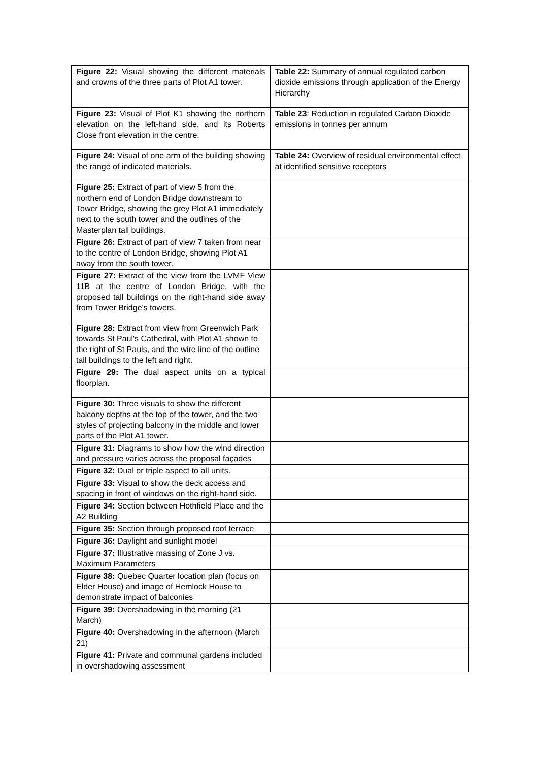| Figure 22: Visual showing the different materials and crowns of the three parts of Plot A1 tower. | Table 22: Summary of annual regulated carbon dioxide emissions through application of the Energy Hierarchy |
| Figure 23: Visual of Plot K1 showing the northern elevation on the left-hand side, and its Roberts Close front elevation in the centre. | Table 23 : Reduction in regulated Carbon Dioxide emissions in tonnes per annum |
| Figure 24: Visual of one arm of the building showing the range of indicated materials. | Table 24: Overview of residual environmental effect at identified sensitive receptors |
| Figure 25: Extract of part of view 5 from the northern end of London Bridge downstream to Tower Bridge, showing the grey Plot A1 immediately next to the south tower and the outlines of the Masterplan tall buildings. | |
| Figure 26: Extract of part of view 7 taken from near to the centre of London Bridge, showing Plot A1 away from the south tower. | |
| Figure 27: Extract of the view from the LVMF View 11B at the centre of London Bridge, with the proposed tall buildings on the right-hand side away from Tower Bridge's towers. | |
| Figure 28: Extract from view from Greenwich Park towards St Paul's Cathedral, with Plot A1 shown to the right of St Pauls, and the wire line of the outline tall buildings to the left and right. | |
| Figure 29: The dual aspect units on a typical floorplan. | |
| Figure 30: Three visuals to show the different balcony depths at the top of the tower, and the two styles of projecting balcony in the middle and lower parts of the Plot A1 tower. | |
| Figure 31: Diagrams to show how the wind direction and pressure varies across the proposal façades | |
| Figure 32: Dual or triple aspect to all units. | |
| Figure 33: Visual to show the deck access and spacing in front of windows on the right-hand side. | |
| Figure 34: Section between Hothfield Place and the A2 Building | |
| Figure 35: Section through proposed roof terrace | |
| Figure 36: Daylight and sunlight model | |
| Figure 37: Illustrative massing of Zone J vs. Maximum Parameters | |
| Figure 38: Quebec Quarter location plan (focus on Elder House) and image of Hemlock House to demonstrate impact of balconies | |
| Figure 39: Overshadowing in the morning (21 March) | |
| Figure 40: Overshadowing in the afternoon (March 21) | |
| Figure 41: Private and communal gardens included in overshadowing assessment | |